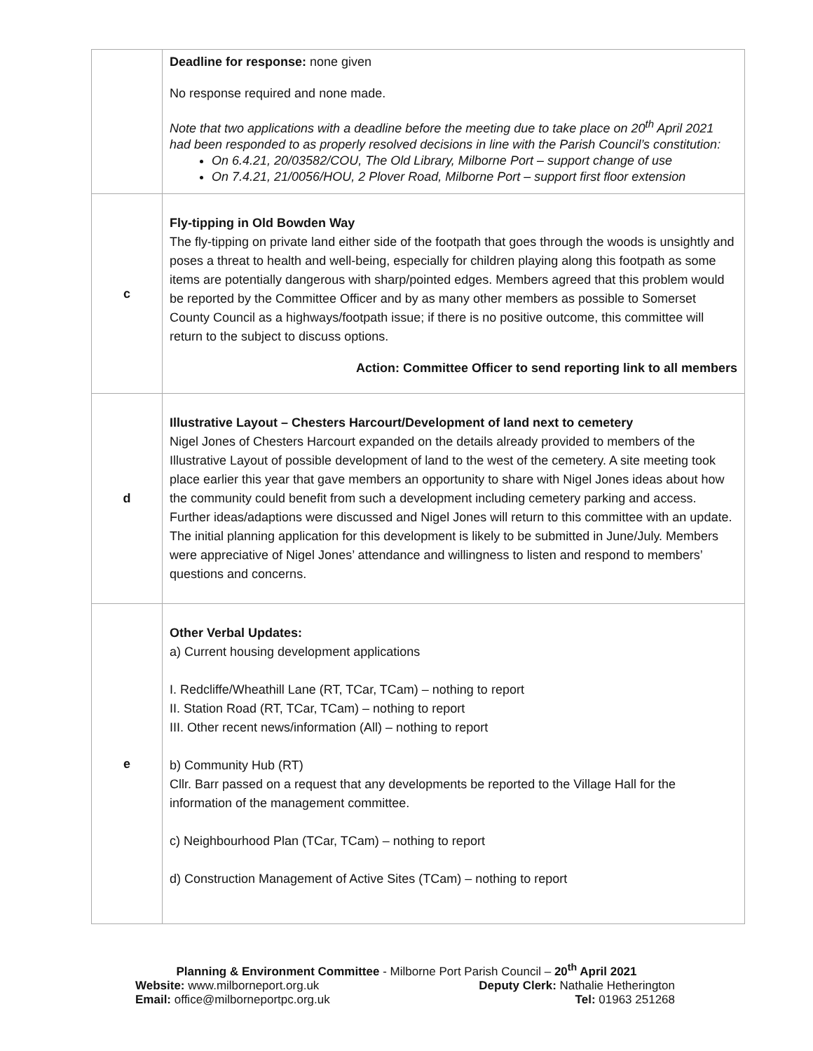| | Deadline for response: none given No response required and none made. Note that two applications with a deadline before the meeting due to take place on 20<sup>th</sup> April 2021 had been responded to as properly resolved decisions in line with the Parish Council’s constitution: On 6.4.21, 20/03582/COU, The Old Library, Milborne Port – support change of use On 7.4.21, 21/0056/HOU, 2 Plover Road, Milborne Port – support first floor extension |
| c | Fly-tipping in Old Bowden Way The fly-tipping on private land either side of the footpath that goes through the woods is unsightly and poses a threat to health and well-being, especially for children playing along this footpath as some items are potentially dangerous with sharp/pointed edges. Members agreed that this problem would be reported by the Committee Officer and by as many other members as possible to Somerset County Council as a highways/footpath issue; if there is no positive outcome, this committee will return to the subject to discuss options. Action: Committee Officer to send reporting link to all members |
| d | Illustrative Layout – Chesters Harcourt/Development of land next to cemetery Nigel Jones of Chesters Harcourt expanded on the details already provided to members of the Illustrative Layout of possible development of land to the west of the cemetery. A site meeting took place earlier this year that gave members an opportunity to share with Nigel Jones ideas about how the community could benefit from such a development including cemetery parking and access. Further ideas/adaptions were discussed and Nigel Jones will return to this committee with an update. The initial planning application for this development is likely to be submitted in June/July. Members were appreciative of Nigel Jones’ attendance and willingness to listen and respond to members’ questions and concerns. |
| e | Other Verbal Updates: a) Current housing development applications I. Redcliffe/Wheathill Lane (RT, TCar, TCam) – nothing to report II. Station Road (RT, TCar, TCam) – nothing to report III. Other recent news/information (All) – nothing to report b) Community Hub (RT) Cllr. Barr passed on a request that any developments be reported to the Village Hall for the information of the management committee. c) Neighbourhood Plan (TCar, TCam) – nothing to report d) Construction Management of Active Sites (TCam) – nothing to report |
Planning & Environment Committee - Milborne Port Parish Council – 20<sup>th</sup> April 2021
Website: www.milborneport.org.uk Deputy Clerk: Nathalie Hetherington
Email: office@milborneportpc.org.uk Tel: 01963 251268